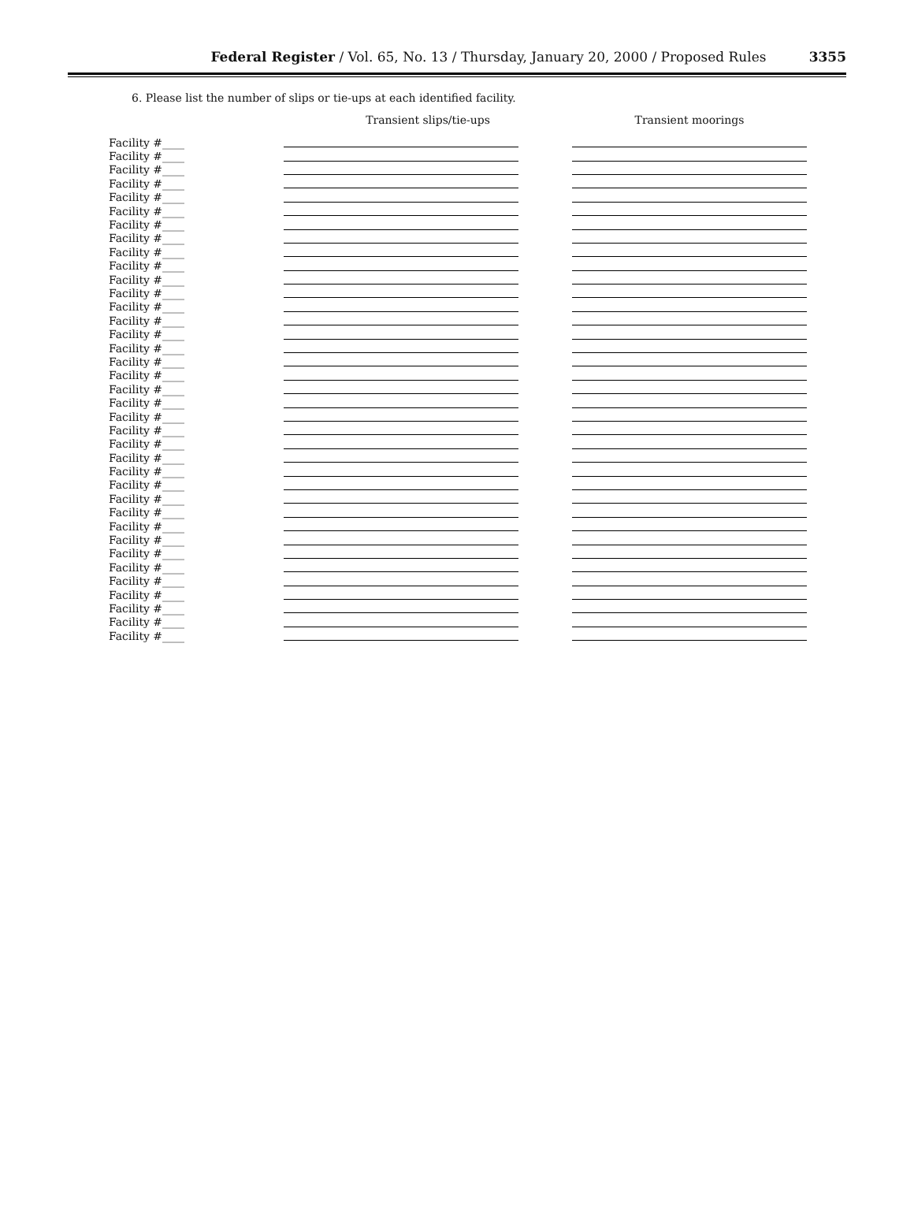Federal Register / Vol. 65, No. 13 / Thursday, January 20, 2000 / Proposed Rules
3355
6. Please list the number of slips or tie-ups at each identified facility.
| | Transient slips/tie-ups | Transient moorings |
| --- | --- | --- |
| Facility #____ | | |
| Facility #____ | | |
| Facility #____ | | |
| Facility #____ | | |
| Facility #____ | | |
| Facility #____ | | |
| Facility #____ | | |
| Facility #____ | | |
| Facility #____ | | |
| Facility #____ | | |
| Facility #____ | | |
| Facility #____ | | |
| Facility #____ | | |
| Facility #____ | | |
| Facility #____ | | |
| Facility #____ | | |
| Facility #____ | | |
| Facility #____ | | |
| Facility #____ | | |
| Facility #____ | | |
| Facility #____ | | |
| Facility #____ | | |
| Facility #____ | | |
| Facility #____ | | |
| Facility #____ | | |
| Facility #____ | | |
| Facility #____ | | |
| Facility #____ | | |
| Facility #____ | | |
| Facility #____ | | |
| Facility #____ | | |
| Facility #____ | | |
| Facility #____ | | |
| Facility #____ | | |
| Facility #____ | | |
| Facility #____ | | |
| Facility #____ | | |